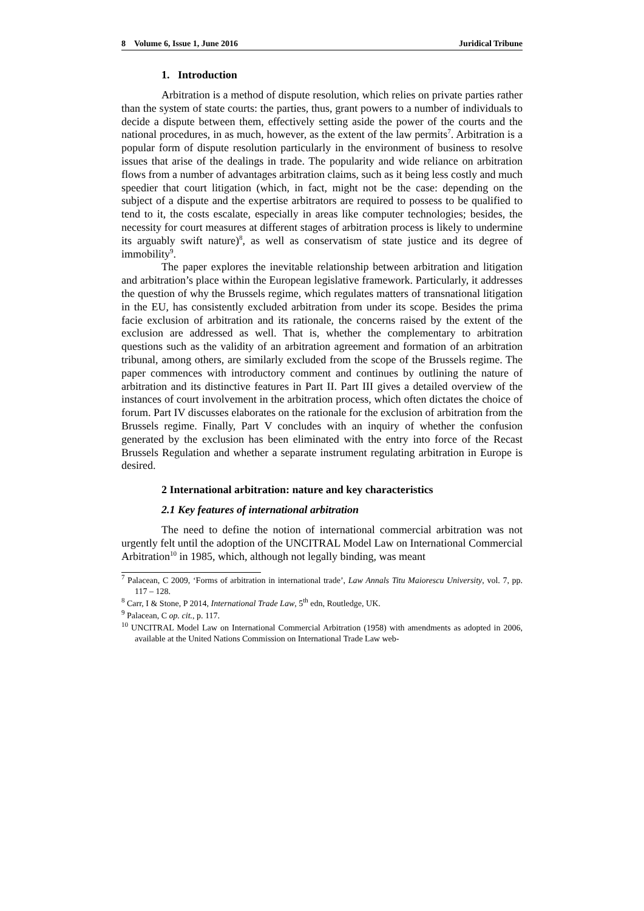8 Volume 6, Issue 1, June 2016 Juridical Tribune
1. Introduction
Arbitration is a method of dispute resolution, which relies on private parties rather than the system of state courts: the parties, thus, grant powers to a number of individuals to decide a dispute between them, effectively setting aside the power of the courts and the national procedures, in as much, however, as the extent of the law permits<sup>7</sup>. Arbitration is a popular form of dispute resolution particularly in the environment of business to resolve issues that arise of the dealings in trade. The popularity and wide reliance on arbitration flows from a number of advantages arbitration claims, such as it being less costly and much speedier that court litigation (which, in fact, might not be the case: depending on the subject of a dispute and the expertise arbitrators are required to possess to be qualified to tend to it, the costs escalate, especially in areas like computer technologies; besides, the necessity for court measures at different stages of arbitration process is likely to undermine its arguably swift nature)<sup>8</sup>, as well as conservatism of state justice and its degree of immobility<sup>9</sup>.
The paper explores the inevitable relationship between arbitration and litigation and arbitration’s place within the European legislative framework. Particularly, it addresses the question of why the Brussels regime, which regulates matters of transnational litigation in the EU, has consistently excluded arbitration from under its scope. Besides the prima facie exclusion of arbitration and its rationale, the concerns raised by the extent of the exclusion are addressed as well. That is, whether the complementary to arbitration questions such as the validity of an arbitration agreement and formation of an arbitration tribunal, among others, are similarly excluded from the scope of the Brussels regime. The paper commences with introductory comment and continues by outlining the nature of arbitration and its distinctive features in Part II. Part III gives a detailed overview of the instances of court involvement in the arbitration process, which often dictates the choice of forum. Part IV discusses elaborates on the rationale for the exclusion of arbitration from the Brussels regime. Finally, Part V concludes with an inquiry of whether the confusion generated by the exclusion has been eliminated with the entry into force of the Recast Brussels Regulation and whether a separate instrument regulating arbitration in Europe is desired.
2 International arbitration: nature and key characteristics
2.1 Key features of international arbitration
The need to define the notion of international commercial arbitration was not urgently felt until the adoption of the UNCITRAL Model Law on International Commercial Arbitration<sup>10</sup> in 1985, which, although not legally binding, was meant
<sup>7</sup> Palacean, C 2009, ‘Forms of arbitration in international trade’, Law Annals Titu Maiorescu University, vol. 7, pp. 117 – 128.
<sup>8</sup> Carr, I & Stone, P 2014, International Trade Law, 5<sup>th</sup> edn, Routledge, UK.
<sup>9</sup> Palacean, C op. cit., p. 117.
<sup>10</sup> UNCITRAL Model Law on International Commercial Arbitration (1958) with amendments as adopted in 2006, available at the United Nations Commission on International Trade Law web-